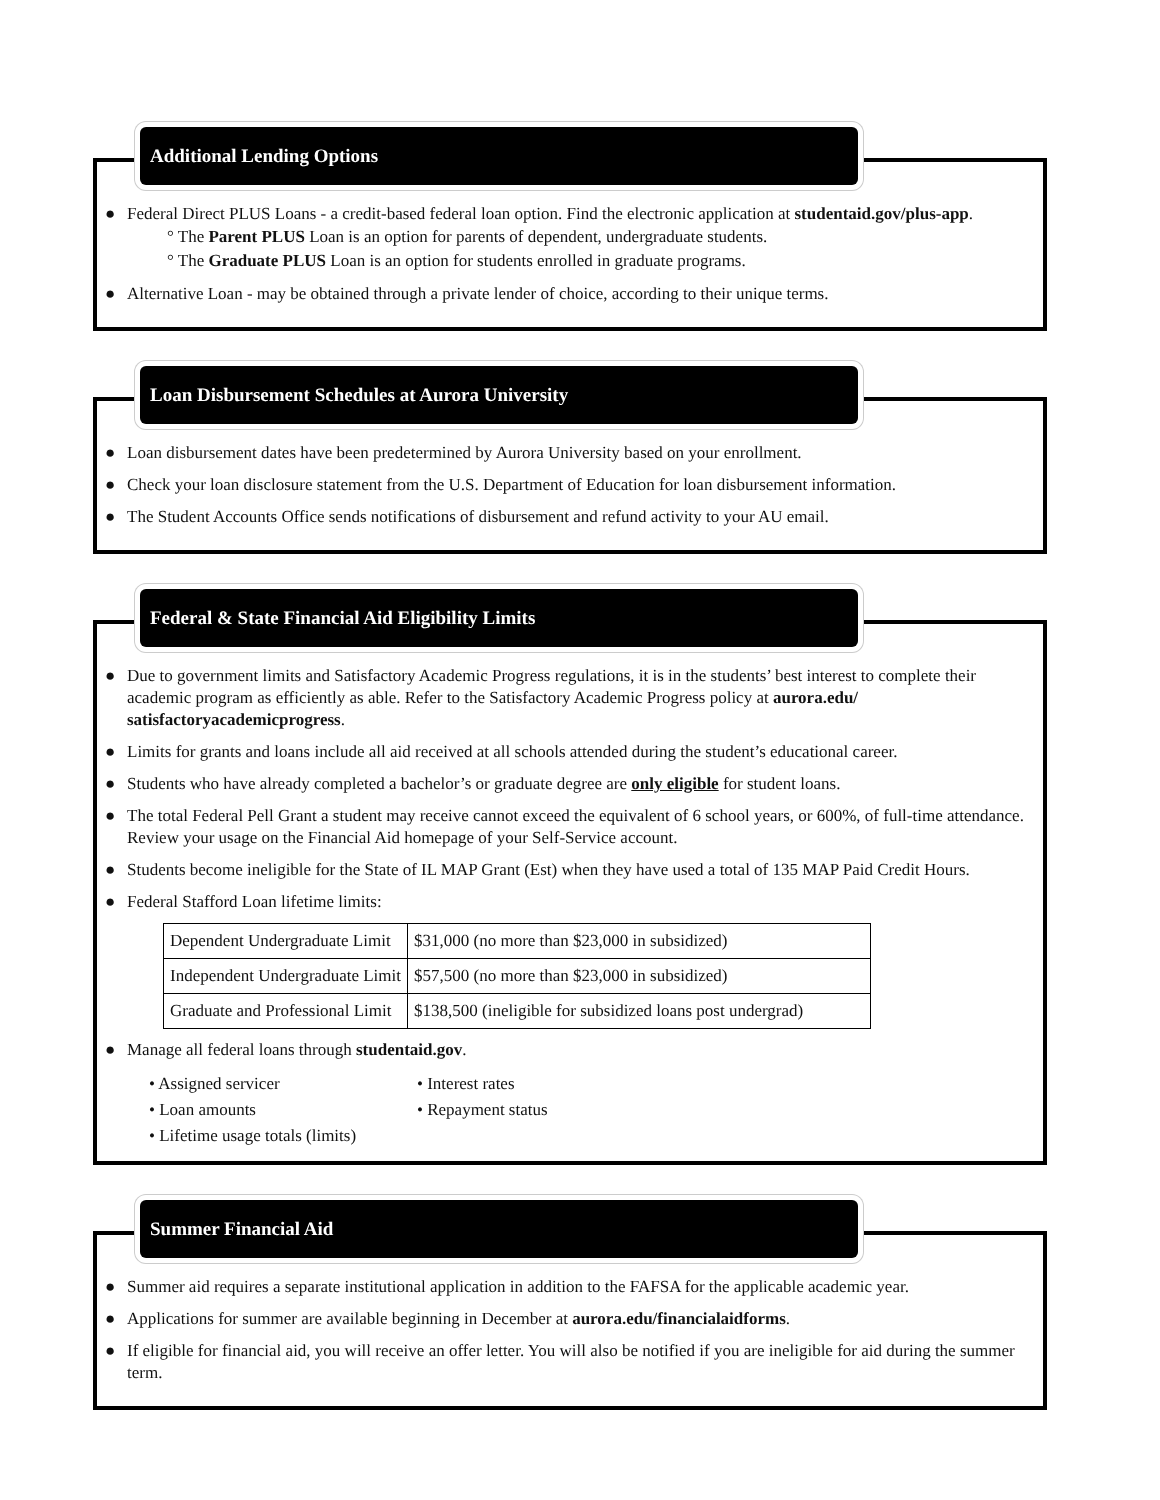Additional Lending Options
● Federal Direct PLUS Loans - a credit-based federal loan option. Find the electronic application at studentaid.gov/plus-app.
° The Parent PLUS Loan is an option for parents of dependent, undergraduate students.
° The Graduate PLUS Loan is an option for students enrolled in graduate programs.
● Alternative Loan - may be obtained through a private lender of choice, according to their unique terms.
Loan Disbursement Schedules at Aurora University
● Loan disbursement dates have been predetermined by Aurora University based on your enrollment.
● Check your loan disclosure statement from the U.S. Department of Education for loan disbursement information.
● The Student Accounts Office sends notifications of disbursement and refund activity to your AU email.
Federal & State Financial Aid Eligibility Limits
● Due to government limits and Satisfactory Academic Progress regulations, it is in the students’ best interest to complete their academic program as efficiently as able. Refer to the Satisfactory Academic Progress policy at aurora.edu/ satisfactoryacademicprogress.
● Limits for grants and loans include all aid received at all schools attended during the student’s educational career.
● Students who have already completed a bachelor’s or graduate degree are only eligible for student loans.
● The total Federal Pell Grant a student may receive cannot exceed the equivalent of 6 school years, or 600%, of full-time attendance. Review your usage on the Financial Aid homepage of your Self-Service account.
● Students become ineligible for the State of IL MAP Grant (Est) when they have used a total of 135 MAP Paid Credit Hours.
● Federal Stafford Loan lifetime limits:
| Dependent Undergraduate Limit | $31,000 (no more than $23,000 in subsidized) |
| Independent Undergraduate Limit | $57,500 (no more than $23,000 in subsidized) |
| Graduate and Professional Limit | $138,500 (ineligible for subsidized loans post undergrad) |
● Manage all federal loans through studentaid.gov.
• Assigned servicer
• Interest rates
• Loan amounts
• Repayment status
• Lifetime usage totals (limits)
Summer Financial Aid
● Summer aid requires a separate institutional application in addition to the FAFSA for the applicable academic year.
● Applications for summer are available beginning in December at aurora.edu/financialaidforms.
● If eligible for financial aid, you will receive an offer letter. You will also be notified if you are ineligible for aid during the summer term.